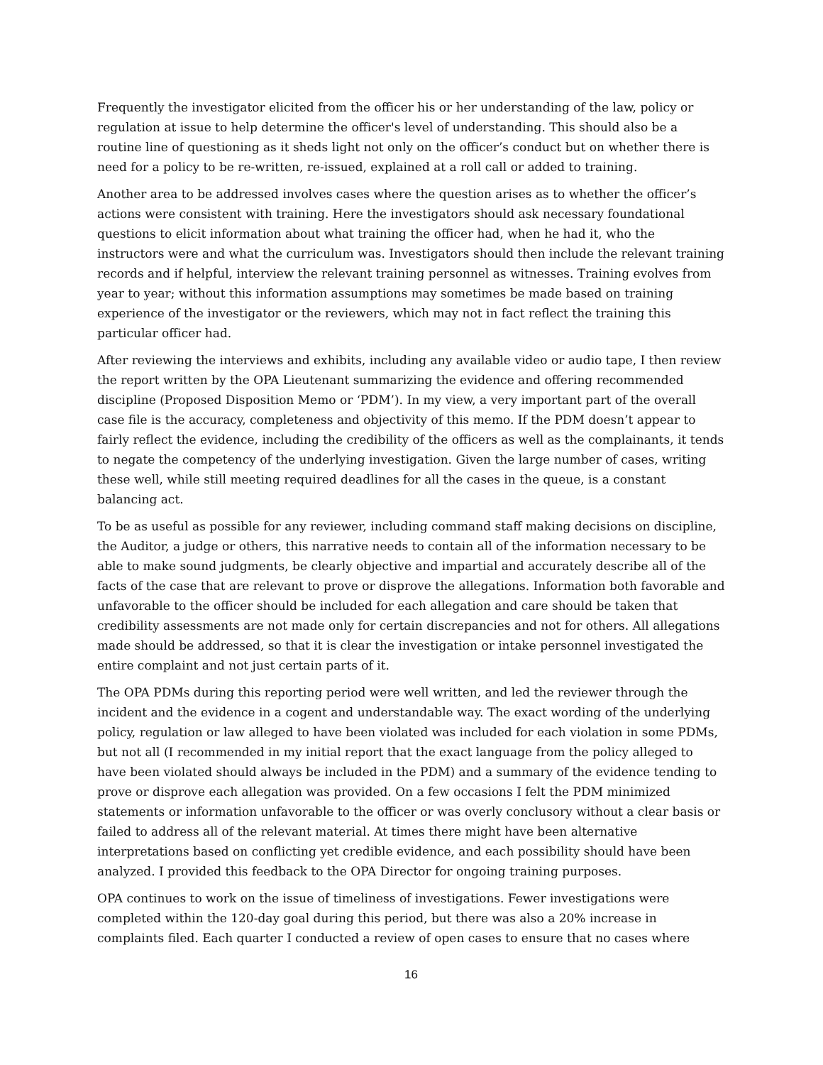Frequently the investigator elicited from the officer his or her understanding of the law, policy or regulation at issue to help determine the officer's level of understanding. This should also be a routine line of questioning as it sheds light not only on the officer’s conduct but on whether there is need for a policy to be re-written, re-issued, explained at a roll call or added to training.
Another area to be addressed involves cases where the question arises as to whether the officer’s actions were consistent with training. Here the investigators should ask necessary foundational questions to elicit information about what training the officer had, when he had it, who the instructors were and what the curriculum was. Investigators should then include the relevant training records and if helpful, interview the relevant training personnel as witnesses. Training evolves from year to year; without this information assumptions may sometimes be made based on training experience of the investigator or the reviewers, which may not in fact reflect the training this particular officer had.
After reviewing the interviews and exhibits, including any available video or audio tape, I then review the report written by the OPA Lieutenant summarizing the evidence and offering recommended discipline (Proposed Disposition Memo or ‘PDM’). In my view, a very important part of the overall case file is the accuracy, completeness and objectivity of this memo. If the PDM doesn’t appear to fairly reflect the evidence, including the credibility of the officers as well as the complainants, it tends to negate the competency of the underlying investigation. Given the large number of cases, writing these well, while still meeting required deadlines for all the cases in the queue, is a constant balancing act.
To be as useful as possible for any reviewer, including command staff making decisions on discipline, the Auditor, a judge or others, this narrative needs to contain all of the information necessary to be able to make sound judgments, be clearly objective and impartial and accurately describe all of the facts of the case that are relevant to prove or disprove the allegations. Information both favorable and unfavorable to the officer should be included for each allegation and care should be taken that credibility assessments are not made only for certain discrepancies and not for others. All allegations made should be addressed, so that it is clear the investigation or intake personnel investigated the entire complaint and not just certain parts of it.
The OPA PDMs during this reporting period were well written, and led the reviewer through the incident and the evidence in a cogent and understandable way. The exact wording of the underlying policy, regulation or law alleged to have been violated was included for each violation in some PDMs, but not all (I recommended in my initial report that the exact language from the policy alleged to have been violated should always be included in the PDM) and a summary of the evidence tending to prove or disprove each allegation was provided. On a few occasions I felt the PDM minimized statements or information unfavorable to the officer or was overly conclusory without a clear basis or failed to address all of the relevant material. At times there might have been alternative interpretations based on conflicting yet credible evidence, and each possibility should have been analyzed. I provided this feedback to the OPA Director for ongoing training purposes.
OPA continues to work on the issue of timeliness of investigations. Fewer investigations were completed within the 120-day goal during this period, but there was also a 20% increase in complaints filed. Each quarter I conducted a review of open cases to ensure that no cases where
16